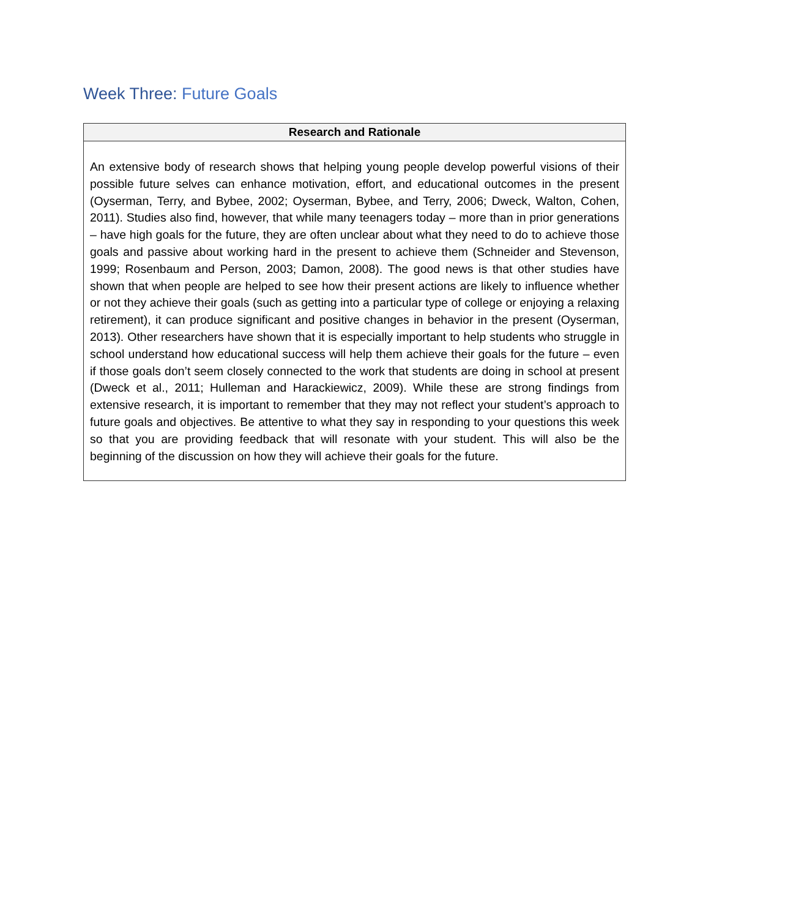Week Three: Future Goals
| Research and Rationale |
| --- |
| An extensive body of research shows that helping young people develop powerful visions of their possible future selves can enhance motivation, effort, and educational outcomes in the present (Oyserman, Terry, and Bybee, 2002; Oyserman, Bybee, and Terry, 2006; Dweck, Walton, Cohen, 2011). Studies also find, however, that while many teenagers today – more than in prior generations – have high goals for the future, they are often unclear about what they need to do to achieve those goals and passive about working hard in the present to achieve them (Schneider and Stevenson, 1999; Rosenbaum and Person, 2003; Damon, 2008). The good news is that other studies have shown that when people are helped to see how their present actions are likely to influence whether or not they achieve their goals (such as getting into a particular type of college or enjoying a relaxing retirement), it can produce significant and positive changes in behavior in the present (Oyserman, 2013). Other researchers have shown that it is especially important to help students who struggle in school understand how educational success will help them achieve their goals for the future – even if those goals don’t seem closely connected to the work that students are doing in school at present (Dweck et al., 2011; Hulleman and Harackiewicz, 2009). While these are strong findings from extensive research, it is important to remember that they may not reflect your student’s approach to future goals and objectives. Be attentive to what they say in responding to your questions this week so that you are providing feedback that will resonate with your student. This will also be the beginning of the discussion on how they will achieve their goals for the future. |